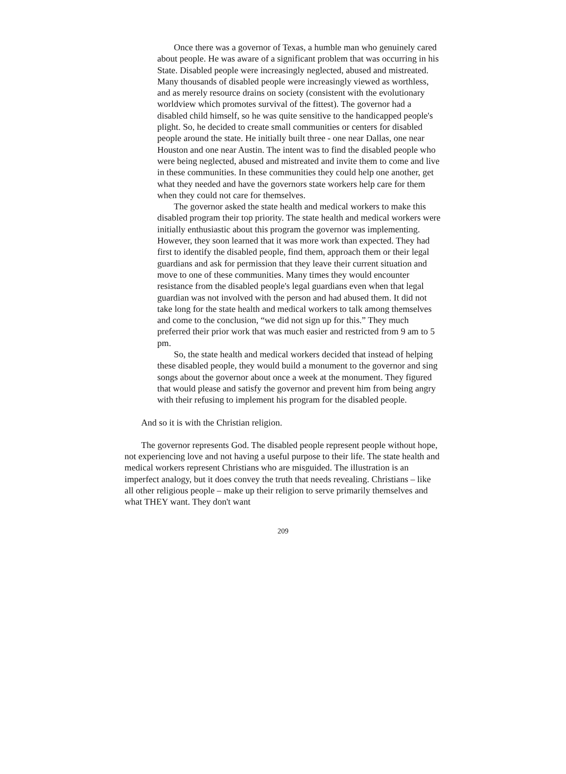Once there was a governor of Texas, a humble man who genuinely cared about people. He was aware of a significant problem that was occurring in his State. Disabled people were increasingly neglected, abused and mistreated. Many thousands of disabled people were increasingly viewed as worthless, and as merely resource drains on society (consistent with the evolutionary worldview which promotes survival of the fittest). The governor had a disabled child himself, so he was quite sensitive to the handicapped people's plight. So, he decided to create small communities or centers for disabled people around the state. He initially built three - one near Dallas, one near Houston and one near Austin. The intent was to find the disabled people who were being neglected, abused and mistreated and invite them to come and live in these communities. In these communities they could help one another, get what they needed and have the governors state workers help care for them when they could not care for themselves.
The governor asked the state health and medical workers to make this disabled program their top priority. The state health and medical workers were initially enthusiastic about this program the governor was implementing. However, they soon learned that it was more work than expected. They had first to identify the disabled people, find them, approach them or their legal guardians and ask for permission that they leave their current situation and move to one of these communities. Many times they would encounter resistance from the disabled people's legal guardians even when that legal guardian was not involved with the person and had abused them. It did not take long for the state health and medical workers to talk among themselves and come to the conclusion, “we did not sign up for this.” They much preferred their prior work that was much easier and restricted from 9 am to 5 pm.
So, the state health and medical workers decided that instead of helping these disabled people, they would build a monument to the governor and sing songs about the governor about once a week at the monument. They figured that would please and satisfy the governor and prevent him from being angry with their refusing to implement his program for the disabled people.
And so it is with the Christian religion.
The governor represents God. The disabled people represent people without hope, not experiencing love and not having a useful purpose to their life. The state health and medical workers represent Christians who are misguided. The illustration is an imperfect analogy, but it does convey the truth that needs revealing. Christians – like all other religious people – make up their religion to serve primarily themselves and what THEY want. They don't want
209